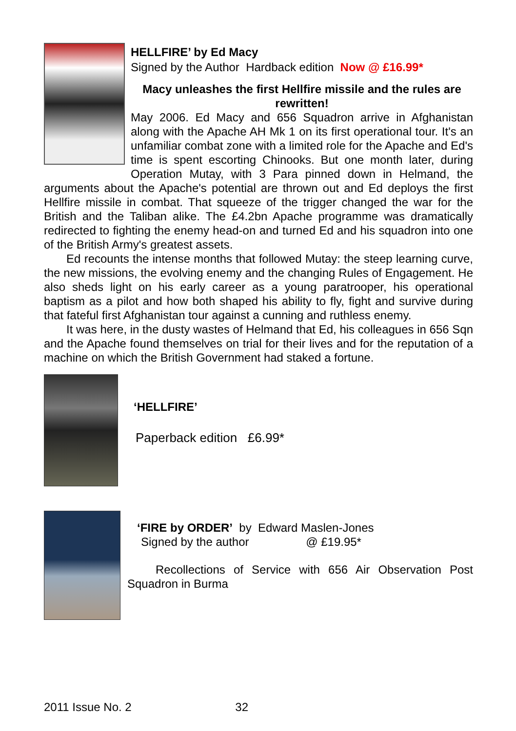HELLFIRE’ by Ed Macy
Signed by the Author Hardback edition Now @ £16.99*
Macy unleashes the first Hellfire missile and the rules are rewritten!
May 2006. Ed Macy and 656 Squadron arrive in Afghanistan along with the Apache AH Mk 1 on its first operational tour. It's an unfamiliar combat zone with a limited role for the Apache and Ed's time is spent escorting Chinooks. But one month later, during Operation Mutay, with 3 Para pinned down in Helmand, the arguments about the Apache's potential are thrown out and Ed deploys the first Hellfire missile in combat. That squeeze of the trigger changed the war for the British and the Taliban alike. The £4.2bn Apache programme was dramatically redirected to fighting the enemy head-on and turned Ed and his squadron into one of the British Army's greatest assets.
Ed recounts the intense months that followed Mutay: the steep learning curve, the new missions, the evolving enemy and the changing Rules of Engagement. He also sheds light on his early career as a young paratrooper, his operational baptism as a pilot and how both shaped his ability to fly, fight and survive during that fateful first Afghanistan tour against a cunning and ruthless enemy.
It was here, in the dusty wastes of Helmand that Ed, his colleagues in 656 Sqn and the Apache found themselves on trial for their lives and for the reputation of a machine on which the British Government had staked a fortune.
‘HELLFIRE’
Paperback edition £6.99*
‘FIRE by ORDER’ by Edward Maslen-Jones
Signed by the author @ £19.95*
Recollections of Service with 656 Air Observation Post Squadron in Burma
2011 Issue No. 2 32